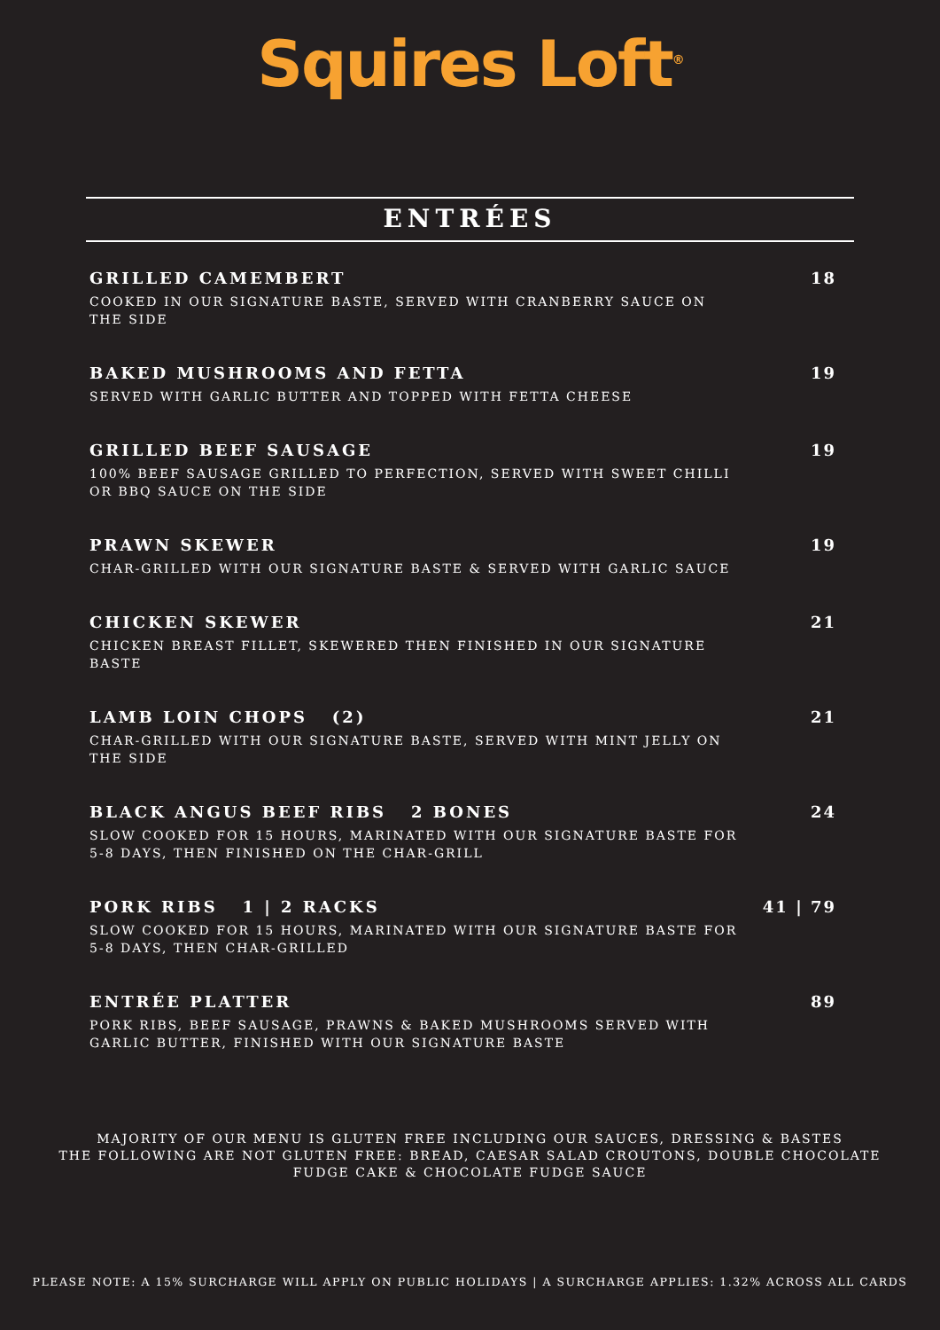Squires Loft<sup>®</sup>
ENTRÉES
GRILLED CAMEMBERT
COOKED IN OUR SIGNATURE BASTE, SERVED WITH CRANBERRY SAUCE ON THE SIDE
18
BAKED MUSHROOMS AND FETTA
SERVED WITH GARLIC BUTTER AND TOPPED WITH FETTA CHEESE
19
GRILLED BEEF SAUSAGE
100% BEEF SAUSAGE GRILLED TO PERFECTION, SERVED WITH SWEET CHILLI OR BBQ SAUCE ON THE SIDE
19
PRAWN SKEWER
CHAR-GRILLED WITH OUR SIGNATURE BASTE & SERVED WITH GARLIC SAUCE
19
CHICKEN SKEWER
CHICKEN BREAST FILLET, SKEWERED THEN FINISHED IN OUR SIGNATURE BASTE
21
LAMB LOIN CHOPS (2)
CHAR-GRILLED WITH OUR SIGNATURE BASTE, SERVED WITH MINT JELLY ON THE SIDE
21
BLACK ANGUS BEEF RIBS 2 BONES
SLOW COOKED FOR 15 HOURS, MARINATED WITH OUR SIGNATURE BASTE FOR 5-8 DAYS, THEN FINISHED ON THE CHAR-GRILL
24
PORK RIBS 1 | 2 RACKS
SLOW COOKED FOR 15 HOURS, MARINATED WITH OUR SIGNATURE BASTE FOR 5-8 DAYS, THEN CHAR-GRILLED
41 | 79
ENTRÉE PLATTER
PORK RIBS, BEEF SAUSAGE, PRAWNS & BAKED MUSHROOMS SERVED WITH GARLIC BUTTER, FINISHED WITH OUR SIGNATURE BASTE
89
MAJORITY OF OUR MENU IS GLUTEN FREE INCLUDING OUR SAUCES, DRESSING & BASTES
THE FOLLOWING ARE NOT GLUTEN FREE: BREAD, CAESAR SALAD CROUTONS, DOUBLE CHOCOLATE
FUDGE CAKE & CHOCOLATE FUDGE SAUCE
PLEASE NOTE: A 15% SURCHARGE WILL APPLY ON PUBLIC HOLIDAYS | A SURCHARGE APPLIES: 1.32% ACROSS ALL CARDS